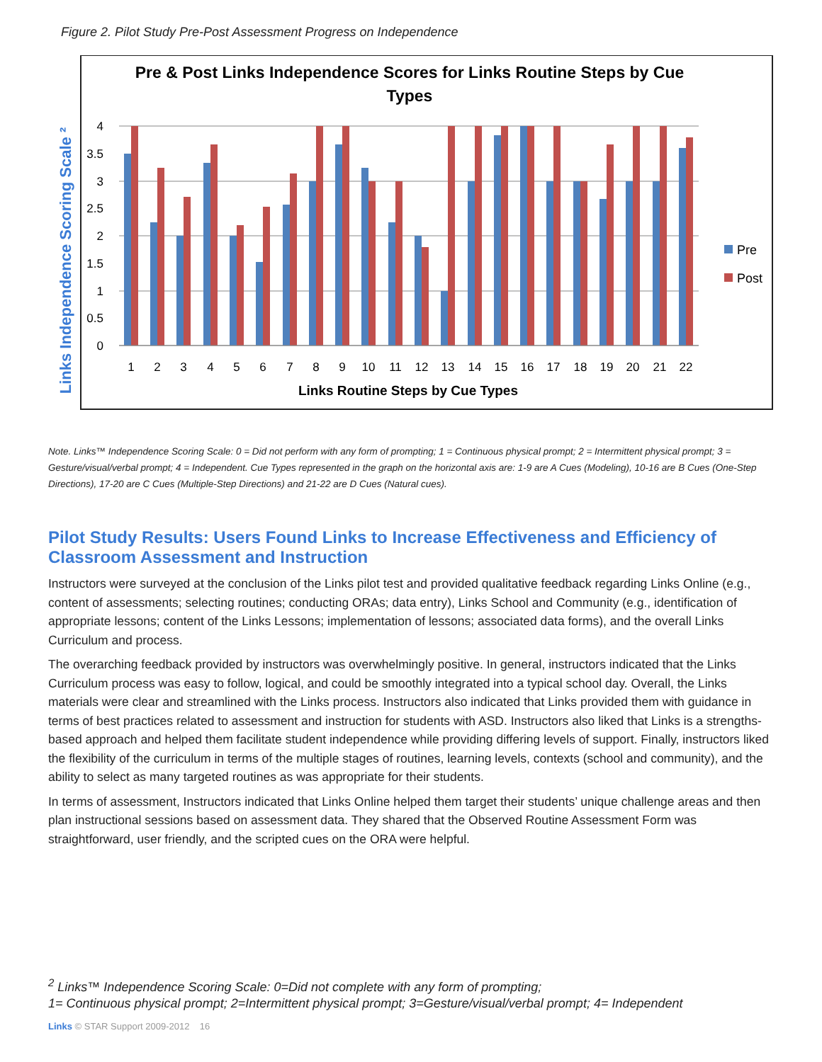Figure 2. Pilot Study Pre-Post Assessment Progress on Independence
Pre & Post Links Independence Scores for Links Routine Steps by Cue
Types
Links Independence Scoring Scale ²
4
3.5
3
2.5
2
1.5
1
0.5
0
1
2
3
4
5
6
7
8
9
10
11
12
13
14
15
16
17
18
19
20
21
22
Links Routine Steps by Cue Types
Pre
Post
Note. Links™ Independence Scoring Scale: 0 = Did not perform with any form of prompting; 1 = Continuous physical prompt; 2 = Intermittent physical prompt; 3 = Gesture/visual/verbal prompt; 4 = Independent. Cue Types represented in the graph on the horizontal axis are: 1-9 are A Cues (Modeling), 10-16 are B Cues (One-Step Directions), 17-20 are C Cues (Multiple-Step Directions) and 21-22 are D Cues (Natural cues).
Pilot Study Results: Users Found Links to Increase Effectiveness and Efficiency of Classroom Assessment and Instruction
Instructors were surveyed at the conclusion of the Links pilot test and provided qualitative feedback regarding Links Online (e.g., content of assessments; selecting routines; conducting ORAs; data entry), Links School and Community (e.g., identification of appropriate lessons; content of the Links Lessons; implementation of lessons; associated data forms), and the overall Links Curriculum and process.
The overarching feedback provided by instructors was overwhelmingly positive. In general, instructors indicated that the Links Curriculum process was easy to follow, logical, and could be smoothly integrated into a typical school day. Overall, the Links materials were clear and streamlined with the Links process. Instructors also indicated that Links provided them with guidance in terms of best practices related to assessment and instruction for students with ASD. Instructors also liked that Links is a strengths-based approach and helped them facilitate student independence while providing differing levels of support. Finally, instructors liked the flexibility of the curriculum in terms of the multiple stages of routines, learning levels, contexts (school and community), and the ability to select as many targeted routines as was appropriate for their students.
In terms of assessment, Instructors indicated that Links Online helped them target their students’ unique challenge areas and then plan instructional sessions based on assessment data. They shared that the Observed Routine Assessment Form was straightforward, user friendly, and the scripted cues on the ORA were helpful.
<sup>2</sup> Links™ Independence Scoring Scale: 0=Did not complete with any form of prompting;
1= Continuous physical prompt; 2=Intermittent physical prompt; 3=Gesture/visual/verbal prompt; 4= Independent
Links © STAR Support 2009-2012 16